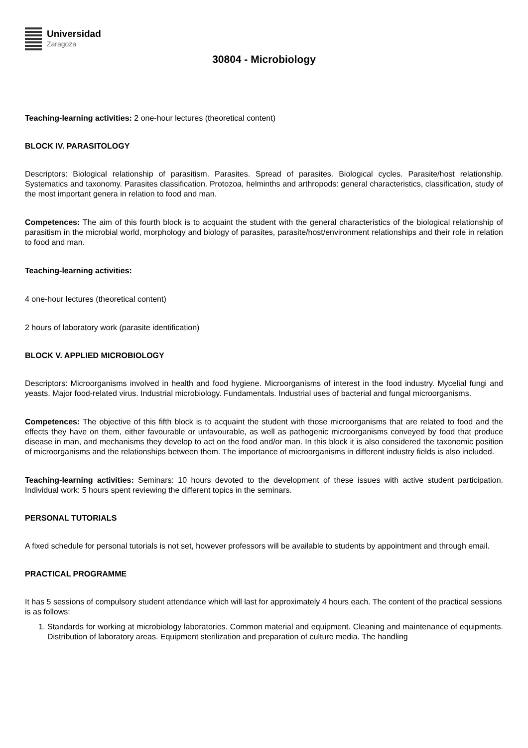Universidad
Zaragoza
30804 - Microbiology
Teaching-learning activities: 2 one-hour lectures (theoretical content)
BLOCK IV. PARASITOLOGY
Descriptors: Biological relationship of parasitism. Parasites. Spread of parasites. Biological cycles. Parasite/host relationship. Systematics and taxonomy. Parasites classification. Protozoa, helminths and arthropods: general characteristics, classification, study of the most important genera in relation to food and man.
Competences: The aim of this fourth block is to acquaint the student with the general characteristics of the biological relationship of parasitism in the microbial world, morphology and biology of parasites, parasite/host/environment relationships and their role in relation to food and man.
Teaching-learning activities:
4 one-hour lectures (theoretical content)
2 hours of laboratory work (parasite identification)
BLOCK V. APPLIED MICROBIOLOGY
Descriptors: Microorganisms involved in health and food hygiene. Microorganisms of interest in the food industry. Mycelial fungi and yeasts. Major food-related virus. Industrial microbiology. Fundamentals. Industrial uses of bacterial and fungal microorganisms.
Competences: The objective of this fifth block is to acquaint the student with those microorganisms that are related to food and the effects they have on them, either favourable or unfavourable, as well as pathogenic microorganisms conveyed by food that produce disease in man, and mechanisms they develop to act on the food and/or man. In this block it is also considered the taxonomic position of microorganisms and the relationships between them. The importance of microorganisms in different industry fields is also included.
Teaching-learning activities: Seminars: 10 hours devoted to the development of these issues with active student participation. Individual work: 5 hours spent reviewing the different topics in the seminars.
PERSONAL TUTORIALS
A fixed schedule for personal tutorials is not set, however professors will be available to students by appointment and through email.
PRACTICAL PROGRAMME
It has 5 sessions of compulsory student attendance which will last for approximately 4 hours each. The content of the practical sessions is as follows:
1. Standards for working at microbiology laboratories. Common material and equipment. Cleaning and maintenance of equipments. Distribution of laboratory areas. Equipment sterilization and preparation of culture media. The handling